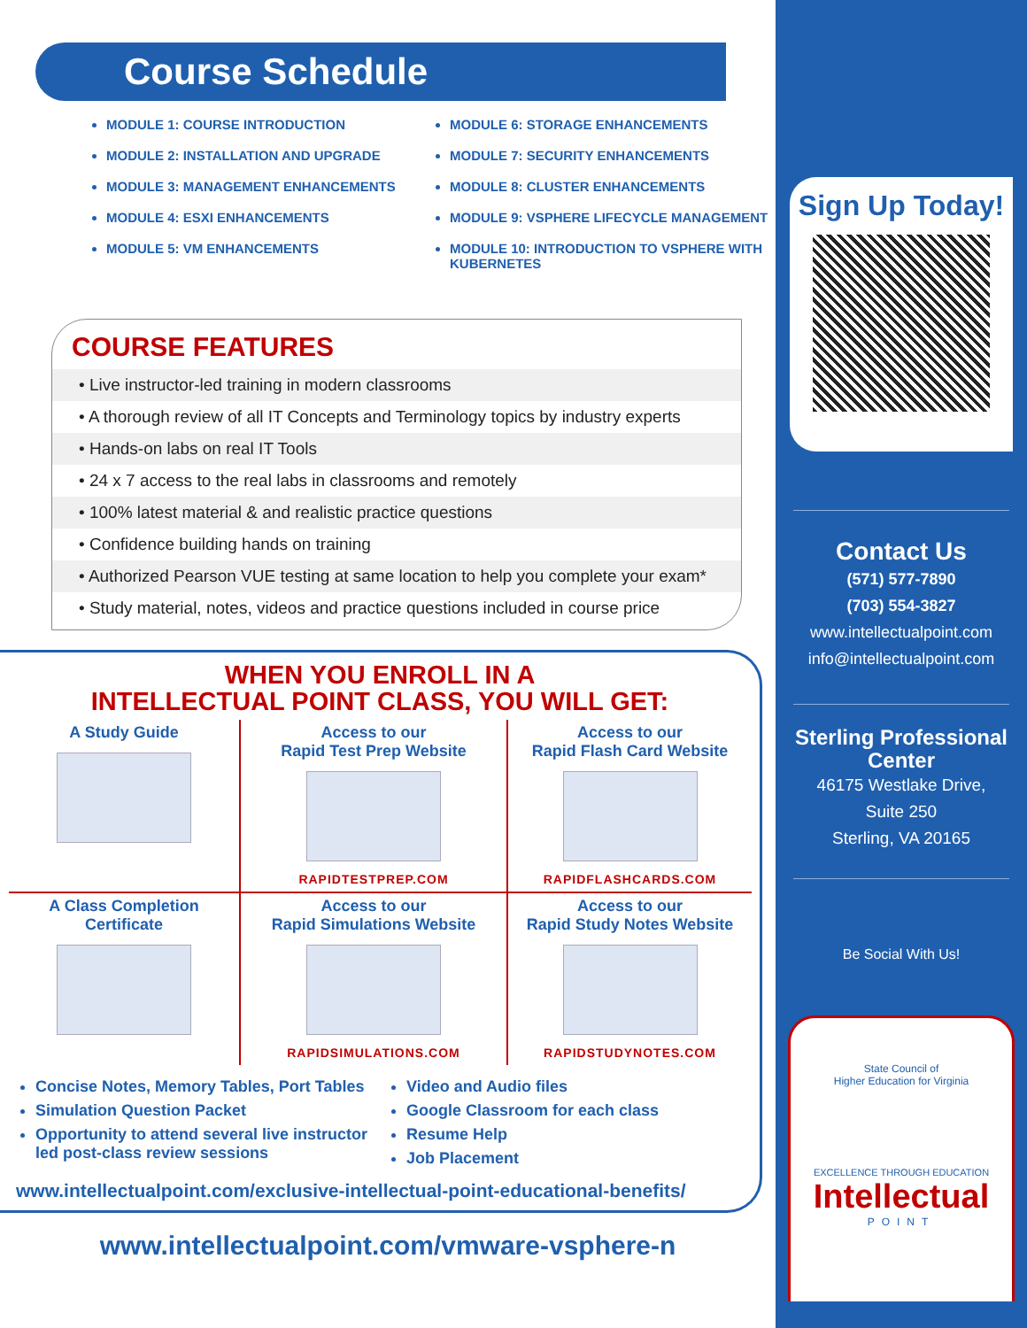Course Schedule
MODULE 1: COURSE INTRODUCTION
MODULE 2: INSTALLATION AND UPGRADE
MODULE 3: MANAGEMENT ENHANCEMENTS
MODULE 4: ESXI ENHANCEMENTS
MODULE 5: VM ENHANCEMENTS
MODULE 6: STORAGE ENHANCEMENTS
MODULE 7: SECURITY ENHANCEMENTS
MODULE 8: CLUSTER ENHANCEMENTS
MODULE 9: VSPHERE LIFECYCLE MANAGEMENT
MODULE 10: INTRODUCTION TO VSPHERE WITH KUBERNETES
COURSE FEATURES
• Live instructor-led training in modern classrooms
• A thorough review of all IT Concepts and Terminology topics by industry experts
• Hands-on labs on real IT Tools
• 24 x 7 access to the real labs in classrooms and remotely
• 100% latest material & and realistic practice questions
• Confidence building hands on training
• Authorized Pearson VUE testing at same location to help you complete your exam*
• Study material, notes, videos and practice questions included in course price
WHEN YOU ENROLL IN A
INTELLECTUAL POINT CLASS, YOU WILL GET:
A Study Guide
Access to our
Rapid Test Prep Website
RAPIDTESTPREP.COM
Access to our
Rapid Flash Card Website
RAPIDFLASHCARDS.COM
A Class Completion
Certificate
Access to our
Rapid Simulations Website
RAPIDSIMULATIONS.COM
Access to our
Rapid Study Notes Website
RAPIDSTUDYNOTES.COM
Concise Notes, Memory Tables, Port Tables
Simulation Question Packet
Opportunity to attend several live instructor led post-class review sessions
Video and Audio files
Google Classroom for each class
Resume Help
Job Placement
www.intellectualpoint.com/exclusive-intellectual-point-educational-benefits/
www.intellectualpoint.com/vmware-vsphere-n
Sign Up Today!
Contact Us
(571) 577-7890
(703) 554-3827
www.intellectualpoint.com
info@intellectualpoint.com
Sterling Professional
Center
46175 Westlake Drive,
Suite 250
Sterling, VA 20165
Be Social With Us!
State Council of
Higher Education for Virginia
EXCELLENCE THROUGH EDUCATION
Intellectual
POINT